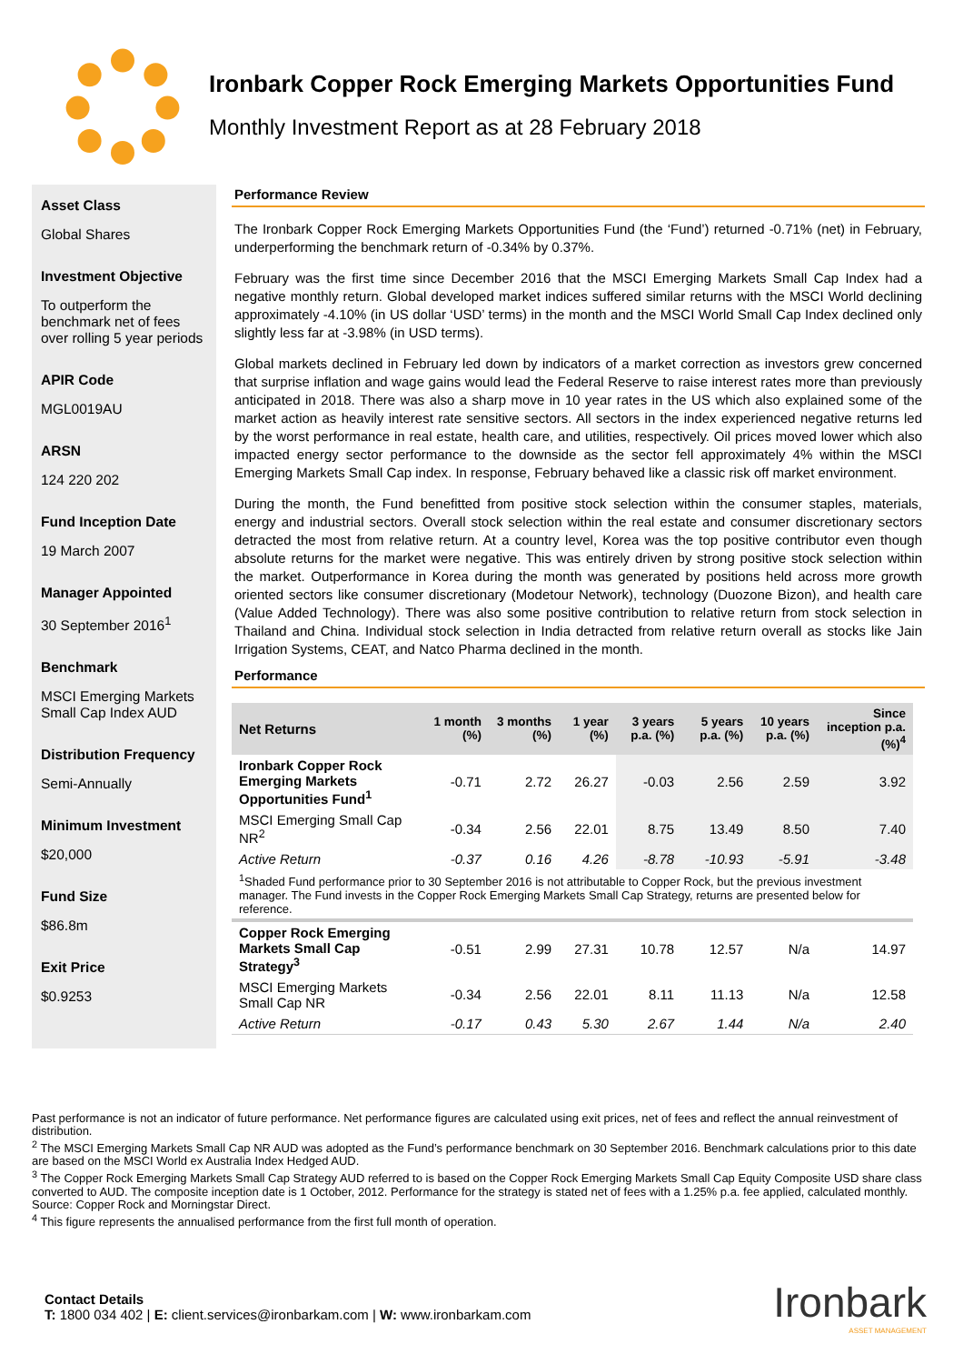Ironbark Copper Rock Emerging Markets Opportunities Fund
Monthly Investment Report as at 28 February 2018
Asset Class
Global Shares
Investment Objective
To outperform the benchmark net of fees over rolling 5 year periods
APIR Code
MGL0019AU
ARSN
124 220 202
Fund Inception Date
19 March 2007
Manager Appointed
30 September 2016<sup>1</sup>
Benchmark
MSCI Emerging Markets Small Cap Index AUD
Distribution Frequency
Semi-Annually
Minimum Investment
$20,000
Fund Size
$86.8m
Exit Price
$0.9253
Performance Review
The Ironbark Copper Rock Emerging Markets Opportunities Fund (the ‘Fund’) returned -0.71% (net) in February, underperforming the benchmark return of -0.34% by 0.37%.
February was the first time since December 2016 that the MSCI Emerging Markets Small Cap Index had a negative monthly return. Global developed market indices suffered similar returns with the MSCI World declining approximately -4.10% (in US dollar ‘USD’ terms) in the month and the MSCI World Small Cap Index declined only slightly less far at -3.98% (in USD terms).
Global markets declined in February led down by indicators of a market correction as investors grew concerned that surprise inflation and wage gains would lead the Federal Reserve to raise interest rates more than previously anticipated in 2018. There was also a sharp move in 10 year rates in the US which also explained some of the market action as heavily interest rate sensitive sectors. All sectors in the index experienced negative returns led by the worst performance in real estate, health care, and utilities, respectively. Oil prices moved lower which also impacted energy sector performance to the downside as the sector fell approximately 4% within the MSCI Emerging Markets Small Cap index. In response, February behaved like a classic risk off market environment.
During the month, the Fund benefitted from positive stock selection within the consumer staples, materials, energy and industrial sectors. Overall stock selection within the real estate and consumer discretionary sectors detracted the most from relative return. At a country level, Korea was the top positive contributor even though absolute returns for the market were negative. This was entirely driven by strong positive stock selection within the market. Outperformance in Korea during the month was generated by positions held across more growth oriented sectors like consumer discretionary (Modetour Network), technology (Duozone Bizon), and health care (Value Added Technology). There was also some positive contribution to relative return from stock selection in Thailand and China. Individual stock selection in India detracted from relative return overall as stocks like Jain Irrigation Systems, CEAT, and Natco Pharma declined in the month.
Performance
| Net Returns | 1 month (%) | 3 months (%) | 1 year (%) | 3 years p.a. (%) | 5 years p.a. (%) | 10 years p.a. (%) | Since inception p.a. (%)<sup>4</sup> |
| --- | --- | --- | --- | --- | --- | --- | --- |
| Ironbark Copper Rock Emerging Markets Opportunities Fund<sup>1</sup> | -0.71 | 2.72 | 26.27 | -0.03 | 2.56 | 2.59 | 3.92 |
| MSCI Emerging Small Cap NR<sup>2</sup> | -0.34 | 2.56 | 22.01 | 8.75 | 13.49 | 8.50 | 7.40 |
| Active Return | -0.37 | 0.16 | 4.26 | -8.78 | -10.93 | -5.91 | -3.48 |
| <sup>1</sup> Shaded Fund performance prior to 30 September 2016 is not attributable to Copper Rock, but the previous investment manager. The Fund invests in the Copper Rock Emerging Markets Small Cap Strategy, returns are presented below for reference. | | | | | | | |
| Copper Rock Emerging Markets Small Cap Strategy<sup>3</sup> | -0.51 | 2.99 | 27.31 | 10.78 | 12.57 | N/a | 14.97 |
| MSCI Emerging Markets Small Cap NR | -0.34 | 2.56 | 22.01 | 8.11 | 11.13 | N/a | 12.58 |
| Active Return | -0.17 | 0.43 | 5.30 | 2.67 | 1.44 | N/a | 2.40 |
Past performance is not an indicator of future performance. Net performance figures are calculated using exit prices, net of fees and reflect the annual reinvestment of distribution.
<sup>2</sup> The MSCI Emerging Markets Small Cap NR AUD was adopted as the Fund’s performance benchmark on 30 September 2016. Benchmark calculations prior to this date are based on the MSCI World ex Australia Index Hedged AUD.
<sup>3</sup> The Copper Rock Emerging Markets Small Cap Strategy AUD referred to is based on the Copper Rock Emerging Markets Small Cap Equity Composite USD share class converted to AUD. The composite inception date is 1 October, 2012. Performance for the strategy is stated net of fees with a 1.25% p.a. fee applied, calculated monthly. Source: Copper Rock and Morningstar Direct.
<sup>4</sup> This figure represents the annualised performance from the first full month of operation.
Contact Details
T: 1800 034 402 | E: client.services@ironbarkam.com | W: www.ironbarkam.com
Ironbark
ASSET MANAGEMENT